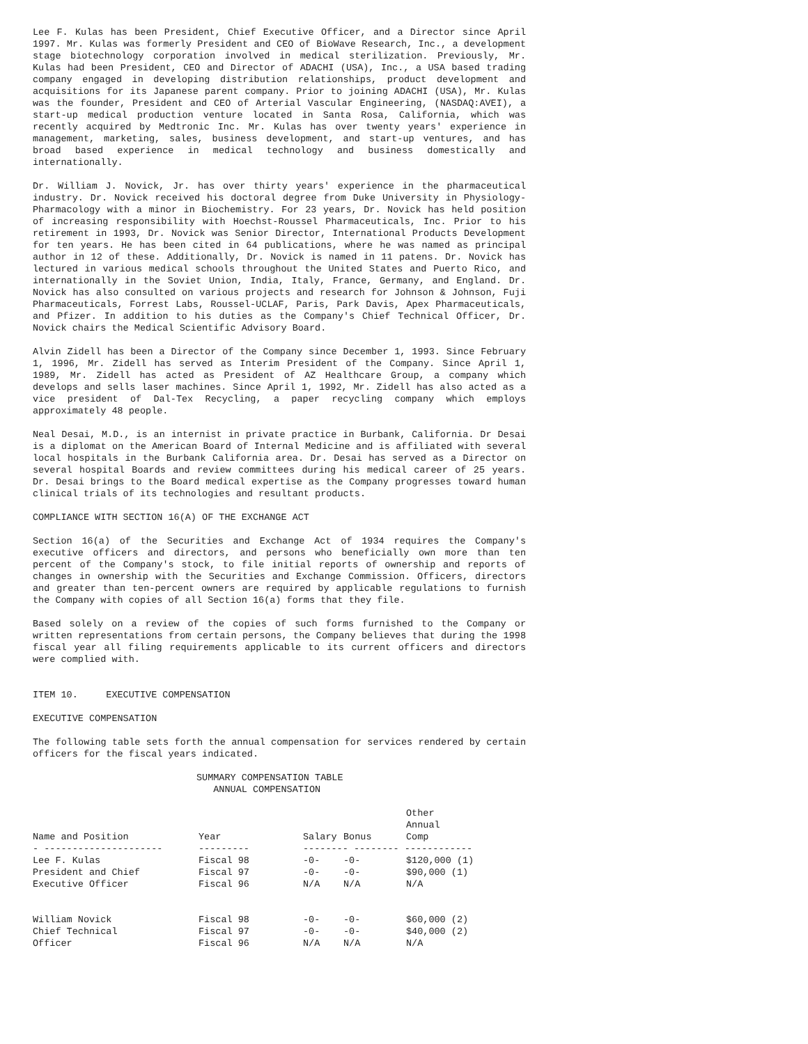Lee F. Kulas has been President, Chief Executive Officer, and a Director since April 1997. Mr. Kulas was formerly President and CEO of BioWave Research, Inc., a development stage biotechnology corporation involved in medical sterilization. Previously, Mr. Kulas had been President, CEO and Director of ADACHI (USA), Inc., a USA based trading company engaged in developing distribution relationships, product development and acquisitions for its Japanese parent company. Prior to joining ADACHI (USA), Mr. Kulas was the founder, President and CEO of Arterial Vascular Engineering, (NASDAQ:AVEI), a start-up medical production venture located in Santa Rosa, California, which was recently acquired by Medtronic Inc. Mr. Kulas has over twenty years' experience in management, marketing, sales, business development, and start-up ventures, and has broad based experience in medical technology and business domestically and internationally.
Dr. William J. Novick, Jr. has over thirty years' experience in the pharmaceutical industry. Dr. Novick received his doctoral degree from Duke University in Physiology-Pharmacology with a minor in Biochemistry. For 23 years, Dr. Novick has held position of increasing responsibility with Hoechst-Roussel Pharmaceuticals, Inc. Prior to his retirement in 1993, Dr. Novick was Senior Director, International Products Development for ten years. He has been cited in 64 publications, where he was named as principal author in 12 of these. Additionally, Dr. Novick is named in 11 patens. Dr. Novick has lectured in various medical schools throughout the United States and Puerto Rico, and internationally in the Soviet Union, India, Italy, France, Germany, and England. Dr. Novick has also consulted on various projects and research for Johnson & Johnson, Fuji Pharmaceuticals, Forrest Labs, Roussel-UCLAF, Paris, Park Davis, Apex Pharmaceuticals, and Pfizer. In addition to his duties as the Company's Chief Technical Officer, Dr. Novick chairs the Medical Scientific Advisory Board.
Alvin Zidell has been a Director of the Company since December 1, 1993. Since February 1, 1996, Mr. Zidell has served as Interim President of the Company. Since April 1, 1989, Mr. Zidell has acted as President of AZ Healthcare Group, a company which develops and sells laser machines. Since April 1, 1992, Mr. Zidell has also acted as a vice president of Dal-Tex Recycling, a paper recycling company which employs approximately 48 people.
Neal Desai, M.D., is an internist in private practice in Burbank, California. Dr Desai is a diplomat on the American Board of Internal Medicine and is affiliated with several local hospitals in the Burbank California area. Dr. Desai has served as a Director on several hospital Boards and review committees during his medical career of 25 years. Dr. Desai brings to the Board medical expertise as the Company progresses toward human clinical trials of its technologies and resultant products.
COMPLIANCE WITH SECTION 16(A) OF THE EXCHANGE ACT
Section 16(a) of the Securities and Exchange Act of 1934 requires the Company's executive officers and directors, and persons who beneficially own more than ten percent of the Company's stock, to file initial reports of ownership and reports of changes in ownership with the Securities and Exchange Commission. Officers, directors and greater than ten-percent owners are required by applicable regulations to furnish the Company with copies of all Section 16(a) forms that they file.
Based solely on a review of the copies of such forms furnished to the Company or written representations from certain persons, the Company believes that during the 1998 fiscal year all filing requirements applicable to its current officers and directors were complied with.
ITEM 10. EXECUTIVE COMPENSATION
EXECUTIVE COMPENSATION
The following table sets forth the annual compensation for services rendered by certain officers for the fiscal years indicated.
SUMMARY COMPENSATION TABLE ANNUAL COMPENSATION
| Name and Position | Year | Salary | Bonus | Other Annual Comp |
| --- | --- | --- | --- | --- |
| - --------------------- | --------- | -------- -------- ------------ | | |
| Lee F. Kulas | Fiscal 98 | -0- | -0- | $120,000 (1) |
| President and Chief | Fiscal 97 | -0- | -0- | $90,000 (1) |
| Executive Officer | Fiscal 96 | N/A | N/A | N/A |
| William Novick | Fiscal 98 | -0- | -0- | $60,000 (2) |
| Chief Technical | Fiscal 97 | -0- | -0- | $40,000 (2) |
| Officer | Fiscal 96 | N/A | N/A | N/A |